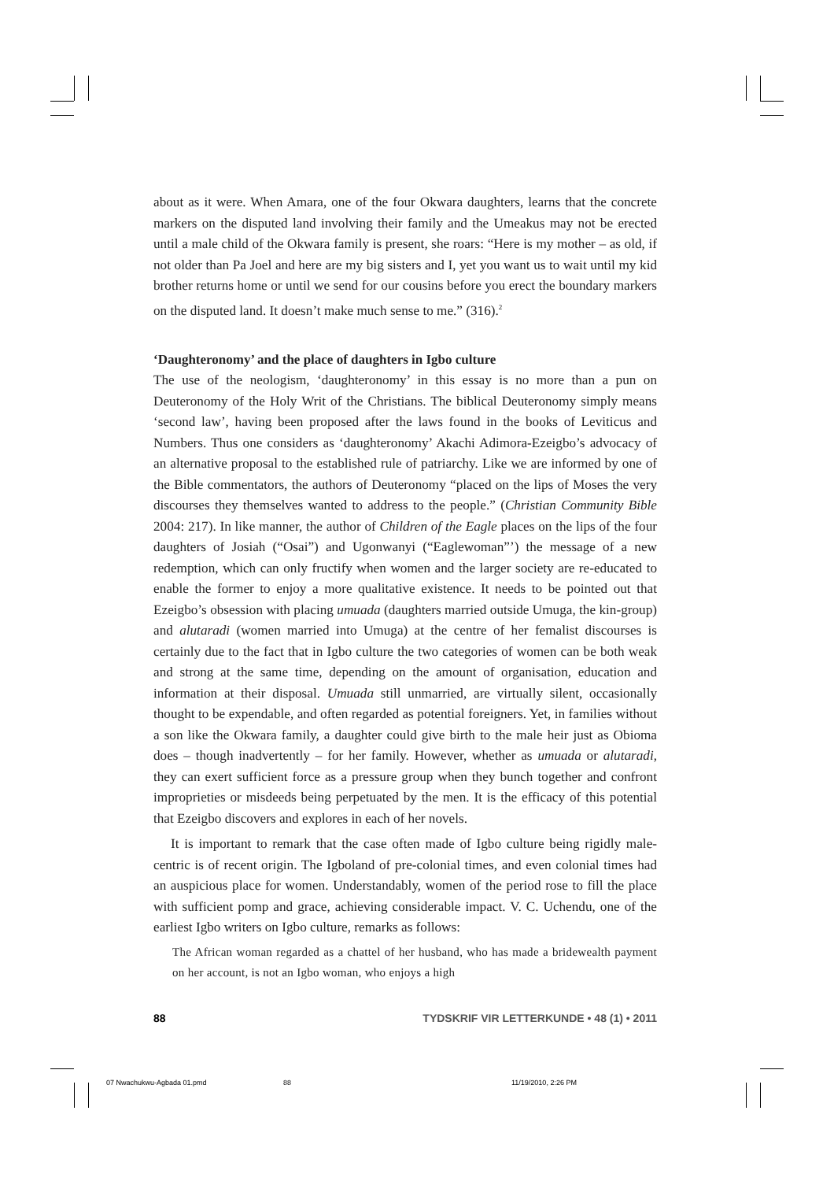about as it were. When Amara, one of the four Okwara daughters, learns that the concrete markers on the disputed land involving their family and the Umeakus may not be erected until a male child of the Okwara family is present, she roars: “Here is my mother – as old, if not older than Pa Joel and here are my big sisters and I, yet you want us to wait until my kid brother returns home or until we send for our cousins before you erect the boundary markers on the disputed land. It doesn’t make much sense to me.” (316).<sup>2</sup>
‘Daughteronomy’ and the place of daughters in Igbo culture
The use of the neologism, ‘daughteronomy’ in this essay is no more than a pun on Deuteronomy of the Holy Writ of the Christians. The biblical Deuteronomy simply means ‘second law’, having been proposed after the laws found in the books of Leviticus and Numbers. Thus one considers as ‘daughteronomy’ Akachi Adimora-Ezeigbo’s advocacy of an alternative proposal to the established rule of patriarchy. Like we are informed by one of the Bible commentators, the authors of Deuteronomy “placed on the lips of Moses the very discourses they themselves wanted to address to the people.” (Christian Community Bible 2004: 217). In like manner, the author of Children of the Eagle places on the lips of the four daughters of Josiah (“Osai”) and Ugonwanyi (“Eaglewoman”’) the message of a new redemption, which can only fructify when women and the larger society are re-educated to enable the former to enjoy a more qualitative existence. It needs to be pointed out that Ezeigbo’s obsession with placing umuada (daughters married outside Umuga, the kin-group) and alutaradi (women married into Umuga) at the centre of her femalist discourses is certainly due to the fact that in Igbo culture the two categories of women can be both weak and strong at the same time, depending on the amount of organisation, education and information at their disposal. Umuada still unmarried, are virtually silent, occasionally thought to be expendable, and often regarded as potential foreigners. Yet, in families without a son like the Okwara family, a daughter could give birth to the male heir just as Obioma does – though inadvertently – for her family. However, whether as umuada or alutaradi, they can exert sufficient force as a pressure group when they bunch together and confront improprieties or misdeeds being perpetuated by the men. It is the efficacy of this potential that Ezeigbo discovers and explores in each of her novels.
It is important to remark that the case often made of Igbo culture being rigidly male-centric is of recent origin. The Igboland of pre-colonial times, and even colonial times had an auspicious place for women. Understandably, women of the period rose to fill the place with sufficient pomp and grace, achieving considerable impact. V. C. Uchendu, one of the earliest Igbo writers on Igbo culture, remarks as follows:
The African woman regarded as a chattel of her husband, who has made a bridewealth payment on her account, is not an Igbo woman, who enjoys a high
88 TYDSKRIF VIR LETTERKUNDE • 48 (1) • 2011
07 Nwachukwu-Agbada 01.pmd 88 11/19/2010, 2:26 PM